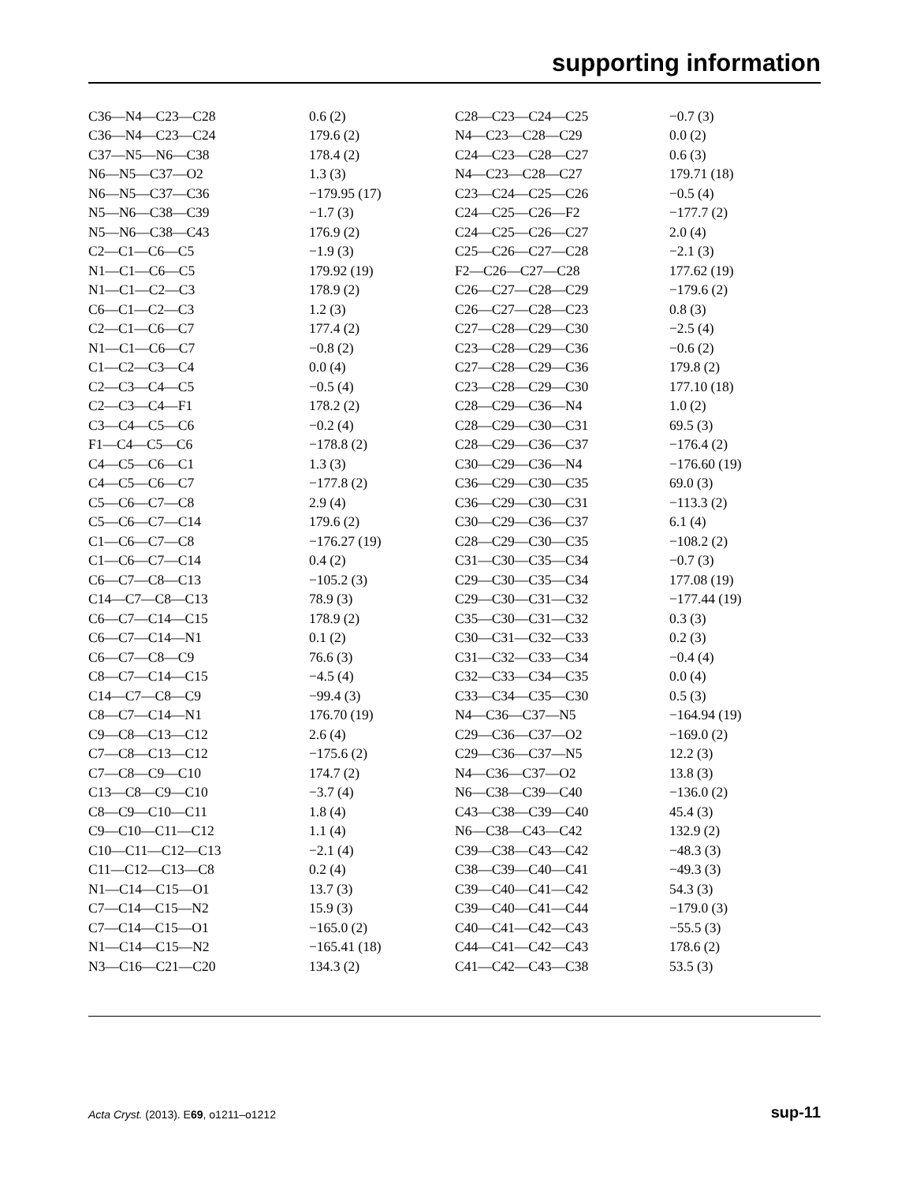supporting information
| C36—N4—C23—C28 | 0.6 (2) | C28—C23—C24—C25 | −0.7 (3) |
| C36—N4—C23—C24 | 179.6 (2) | N4—C23—C28—C29 | 0.0 (2) |
| C37—N5—N6—C38 | 178.4 (2) | C24—C23—C28—C27 | 0.6 (3) |
| N6—N5—C37—O2 | 1.3 (3) | N4—C23—C28—C27 | 179.71 (18) |
| N6—N5—C37—C36 | −179.95 (17) | C23—C24—C25—C26 | −0.5 (4) |
| N5—N6—C38—C39 | −1.7 (3) | C24—C25—C26—F2 | −177.7 (2) |
| N5—N6—C38—C43 | 176.9 (2) | C24—C25—C26—C27 | 2.0 (4) |
| C2—C1—C6—C5 | −1.9 (3) | C25—C26—C27—C28 | −2.1 (3) |
| N1—C1—C6—C5 | 179.92 (19) | F2—C26—C27—C28 | 177.62 (19) |
| N1—C1—C2—C3 | 178.9 (2) | C26—C27—C28—C29 | −179.6 (2) |
| C6—C1—C2—C3 | 1.2 (3) | C26—C27—C28—C23 | 0.8 (3) |
| C2—C1—C6—C7 | 177.4 (2) | C27—C28—C29—C30 | −2.5 (4) |
| N1—C1—C6—C7 | −0.8 (2) | C23—C28—C29—C36 | −0.6 (2) |
| C1—C2—C3—C4 | 0.0 (4) | C27—C28—C29—C36 | 179.8 (2) |
| C2—C3—C4—C5 | −0.5 (4) | C23—C28—C29—C30 | 177.10 (18) |
| C2—C3—C4—F1 | 178.2 (2) | C28—C29—C36—N4 | 1.0 (2) |
| C3—C4—C5—C6 | −0.2 (4) | C28—C29—C30—C31 | 69.5 (3) |
| F1—C4—C5—C6 | −178.8 (2) | C28—C29—C36—C37 | −176.4 (2) |
| C4—C5—C6—C1 | 1.3 (3) | C30—C29—C36—N4 | −176.60 (19) |
| C4—C5—C6—C7 | −177.8 (2) | C36—C29—C30—C35 | 69.0 (3) |
| C5—C6—C7—C8 | 2.9 (4) | C36—C29—C30—C31 | −113.3 (2) |
| C5—C6—C7—C14 | 179.6 (2) | C30—C29—C36—C37 | 6.1 (4) |
| C1—C6—C7—C8 | −176.27 (19) | C28—C29—C30—C35 | −108.2 (2) |
| C1—C6—C7—C14 | 0.4 (2) | C31—C30—C35—C34 | −0.7 (3) |
| C6—C7—C8—C13 | −105.2 (3) | C29—C30—C35—C34 | 177.08 (19) |
| C14—C7—C8—C13 | 78.9 (3) | C29—C30—C31—C32 | −177.44 (19) |
| C6—C7—C14—C15 | 178.9 (2) | C35—C30—C31—C32 | 0.3 (3) |
| C6—C7—C14—N1 | 0.1 (2) | C30—C31—C32—C33 | 0.2 (3) |
| C6—C7—C8—C9 | 76.6 (3) | C31—C32—C33—C34 | −0.4 (4) |
| C8—C7—C14—C15 | −4.5 (4) | C32—C33—C34—C35 | 0.0 (4) |
| C14—C7—C8—C9 | −99.4 (3) | C33—C34—C35—C30 | 0.5 (3) |
| C8—C7—C14—N1 | 176.70 (19) | N4—C36—C37—N5 | −164.94 (19) |
| C9—C8—C13—C12 | 2.6 (4) | C29—C36—C37—O2 | −169.0 (2) |
| C7—C8—C13—C12 | −175.6 (2) | C29—C36—C37—N5 | 12.2 (3) |
| C7—C8—C9—C10 | 174.7 (2) | N4—C36—C37—O2 | 13.8 (3) |
| C13—C8—C9—C10 | −3.7 (4) | N6—C38—C39—C40 | −136.0 (2) |
| C8—C9—C10—C11 | 1.8 (4) | C43—C38—C39—C40 | 45.4 (3) |
| C9—C10—C11—C12 | 1.1 (4) | N6—C38—C43—C42 | 132.9 (2) |
| C10—C11—C12—C13 | −2.1 (4) | C39—C38—C43—C42 | −48.3 (3) |
| C11—C12—C13—C8 | 0.2 (4) | C38—C39—C40—C41 | −49.3 (3) |
| N1—C14—C15—O1 | 13.7 (3) | C39—C40—C41—C42 | 54.3 (3) |
| C7—C14—C15—N2 | 15.9 (3) | C39—C40—C41—C44 | −179.0 (3) |
| C7—C14—C15—O1 | −165.0 (2) | C40—C41—C42—C43 | −55.5 (3) |
| N1—C14—C15—N2 | −165.41 (18) | C44—C41—C42—C43 | 178.6 (2) |
| N3—C16—C21—C20 | 134.3 (2) | C41—C42—C43—C38 | 53.5 (3) |
Acta Cryst. (2013). E69, o1211–o1212 sup-11